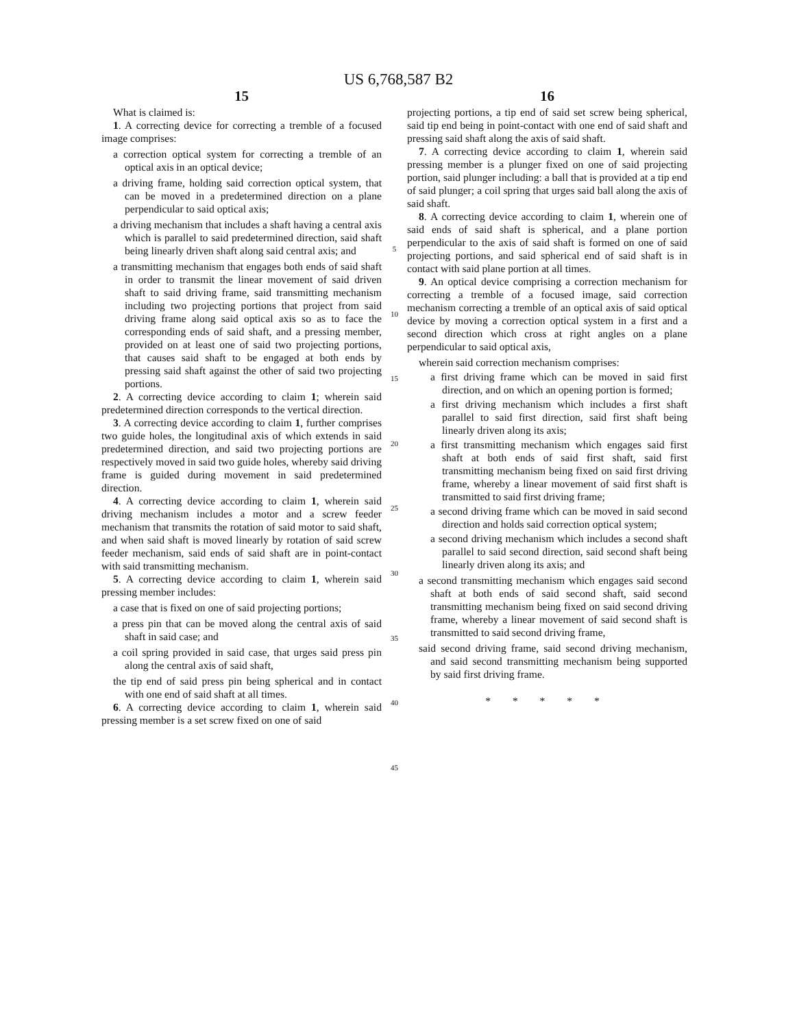US 6,768,587 B2
15
What is claimed is:
1. A correcting device for correcting a tremble of a focused image comprises:
a correction optical system for correcting a tremble of an optical axis in an optical device;
a driving frame, holding said correction optical system, that can be moved in a predetermined direction on a plane perpendicular to said optical axis;
a driving mechanism that includes a shaft having a central axis which is parallel to said predetermined direction, said shaft being linearly driven shaft along said central axis; and
a transmitting mechanism that engages both ends of said shaft in order to transmit the linear movement of said driven shaft to said driving frame, said transmitting mechanism including two projecting portions that project from said driving frame along said optical axis so as to face the corresponding ends of said shaft, and a pressing member, provided on at least one of said two projecting portions, that causes said shaft to be engaged at both ends by pressing said shaft against the other of said two projecting portions.
2. A correcting device according to claim 1; wherein said predetermined direction corresponds to the vertical direction.
3. A correcting device according to claim 1, further comprises two guide holes, the longitudinal axis of which extends in said predetermined direction, and said two projecting portions are respectively moved in said two guide holes, whereby said driving frame is guided during movement in said predetermined direction.
4. A correcting device according to claim 1, wherein said driving mechanism includes a motor and a screw feeder mechanism that transmits the rotation of said motor to said shaft, and when said shaft is moved linearly by rotation of said screw feeder mechanism, said ends of said shaft are in point-contact with said transmitting mechanism.
5. A correcting device according to claim 1, wherein said pressing member includes:
a case that is fixed on one of said projecting portions;
a press pin that can be moved along the central axis of said shaft in said case; and
a coil spring provided in said case, that urges said press pin along the central axis of said shaft,
the tip end of said press pin being spherical and in contact with one end of said shaft at all times.
6. A correcting device according to claim 1, wherein said pressing member is a set screw fixed on one of said
5
10
15
20
25
30
35
40
45
16
projecting portions, a tip end of said set screw being spherical, said tip end being in point-contact with one end of said shaft and pressing said shaft along the axis of said shaft.
7. A correcting device according to claim 1, wherein said pressing member is a plunger fixed on one of said projecting portion, said plunger including: a ball that is provided at a tip end of said plunger; a coil spring that urges said ball along the axis of said shaft.
8. A correcting device according to claim 1, wherein one of said ends of said shaft is spherical, and a plane portion perpendicular to the axis of said shaft is formed on one of said projecting portions, and said spherical end of said shaft is in contact with said plane portion at all times.
9. An optical device comprising a correction mechanism for correcting a tremble of a focused image, said correction mechanism correcting a tremble of an optical axis of said optical device by moving a correction optical system in a first and a second direction which cross at right angles on a plane perpendicular to said optical axis,
wherein said correction mechanism comprises:
a first driving frame which can be moved in said first direction, and on which an opening portion is formed;
a first driving mechanism which includes a first shaft parallel to said first direction, said first shaft being linearly driven along its axis;
a first transmitting mechanism which engages said first shaft at both ends of said first shaft, said first transmitting mechanism being fixed on said first driving frame, whereby a linear movement of said first shaft is transmitted to said first driving frame;
a second driving frame which can be moved in said second direction and holds said correction optical system;
a second driving mechanism which includes a second shaft parallel to said second direction, said second shaft being linearly driven along its axis; and
a second transmitting mechanism which engages said second shaft at both ends of said second shaft, said second transmitting mechanism being fixed on said second driving frame, whereby a linear movement of said second shaft is transmitted to said second driving frame,
said second driving frame, said second driving mechanism, and said second transmitting mechanism being supported by said first driving frame.
* * * * *